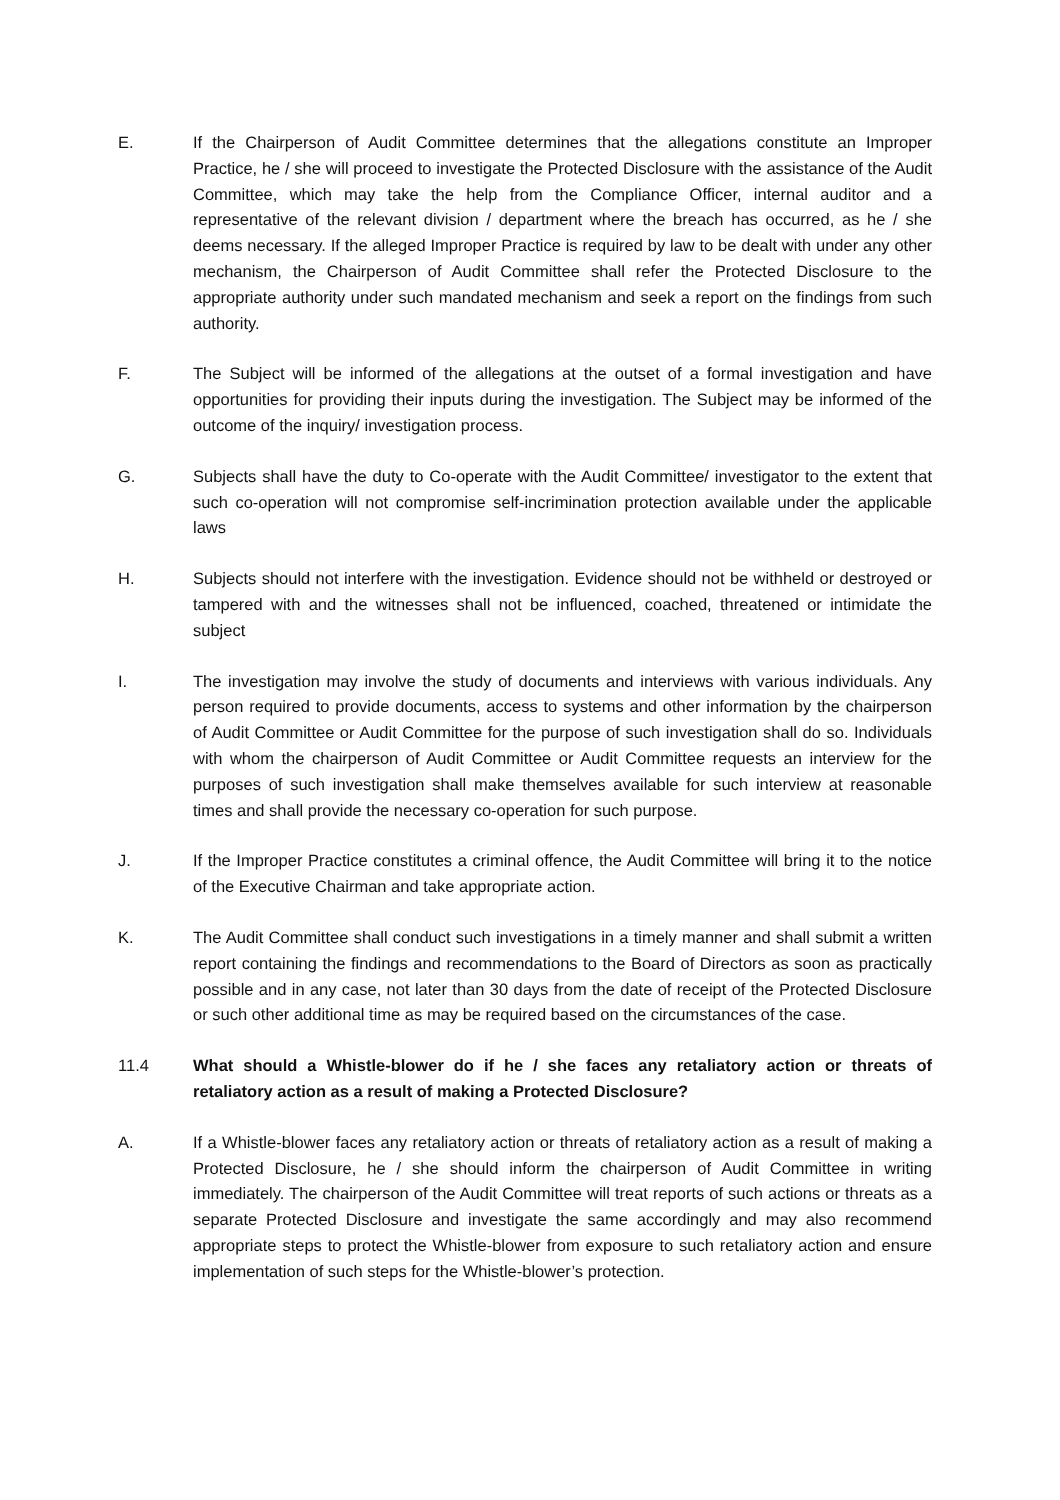E. If the Chairperson of Audit Committee determines that the allegations constitute an Improper Practice, he / she will proceed to investigate the Protected Disclosure with the assistance of the Audit Committee, which may take the help from the Compliance Officer, internal auditor and a representative of the relevant division / department where the breach has occurred, as he / she deems necessary. If the alleged Improper Practice is required by law to be dealt with under any other mechanism, the Chairperson of Audit Committee shall refer the Protected Disclosure to the appropriate authority under such mandated mechanism and seek a report on the findings from such authority.
F. The Subject will be informed of the allegations at the outset of a formal investigation and have opportunities for providing their inputs during the investigation. The Subject may be informed of the outcome of the inquiry/ investigation process.
G. Subjects shall have the duty to Co-operate with the Audit Committee/ investigator to the extent that such co-operation will not compromise self-incrimination protection available under the applicable laws
H. Subjects should not interfere with the investigation. Evidence should not be withheld or destroyed or tampered with and the witnesses shall not be influenced, coached, threatened or intimidate the subject
I. The investigation may involve the study of documents and interviews with various individuals. Any person required to provide documents, access to systems and other information by the chairperson of Audit Committee or Audit Committee for the purpose of such investigation shall do so. Individuals with whom the chairperson of Audit Committee or Audit Committee requests an interview for the purposes of such investigation shall make themselves available for such interview at reasonable times and shall provide the necessary co-operation for such purpose.
J. If the Improper Practice constitutes a criminal offence, the Audit Committee will bring it to the notice of the Executive Chairman and take appropriate action.
K. The Audit Committee shall conduct such investigations in a timely manner and shall submit a written report containing the findings and recommendations to the Board of Directors as soon as practically possible and in any case, not later than 30 days from the date of receipt of the Protected Disclosure or such other additional time as may be required based on the circumstances of the case.
11.4 What should a Whistle-blower do if he / she faces any retaliatory action or threats of retaliatory action as a result of making a Protected Disclosure?
A. If a Whistle-blower faces any retaliatory action or threats of retaliatory action as a result of making a Protected Disclosure, he / she should inform the chairperson of Audit Committee in writing immediately. The chairperson of the Audit Committee will treat reports of such actions or threats as a separate Protected Disclosure and investigate the same accordingly and may also recommend appropriate steps to protect the Whistle-blower from exposure to such retaliatory action and ensure implementation of such steps for the Whistle-blower’s protection.